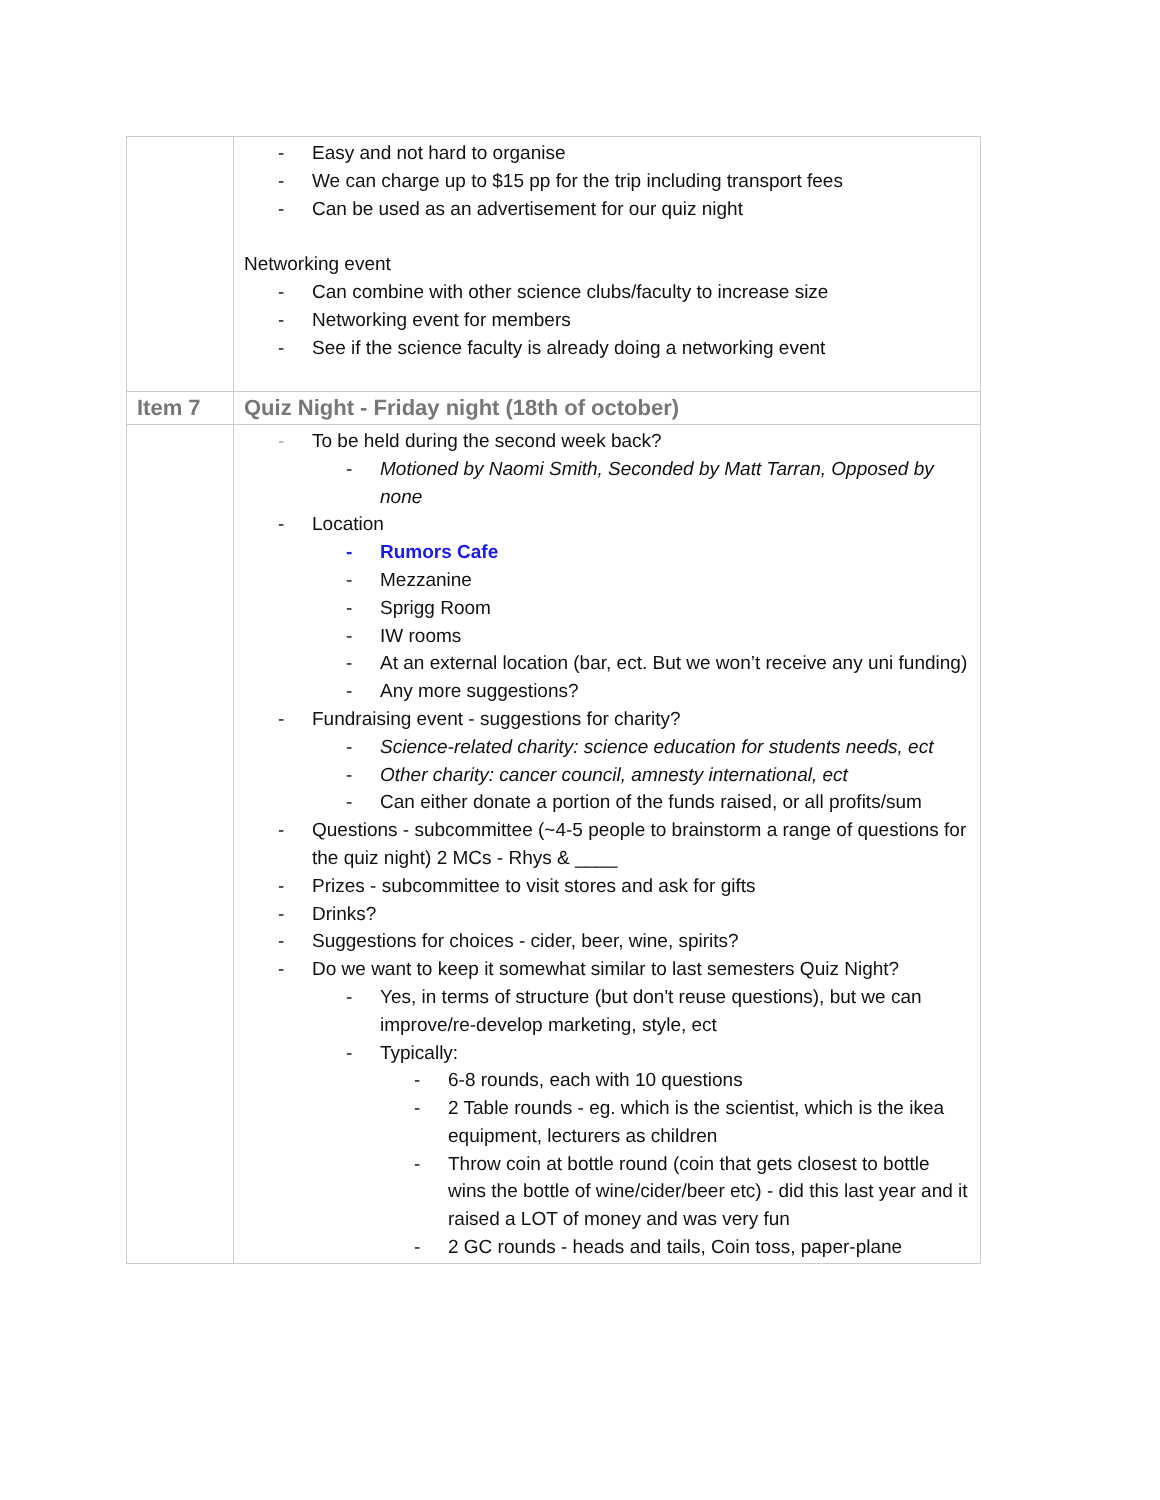| | - Easy and not hard to organise - We can charge up to $15 pp for the trip including transport fees - Can be used as an advertisement for our quiz night Networking event - Can combine with other science clubs/faculty to increase size - Networking event for members - See if the science faculty is already doing a networking event |
| Item 7 | Quiz Night - Friday night (18th of october) |
| | - To be held during the second week back? - Motioned by Naomi Smith, Seconded by Matt Tarran, Opposed by none - Location - Rumors Cafe - Mezzanine - Sprigg Room - IW rooms - At an external location (bar, ect. But we won’t receive any uni funding) - Any more suggestions? - Fundraising event - suggestions for charity? - Science-related charity: science education for students needs, ect - Other charity: cancer council, amnesty international, ect - Can either donate a portion of the funds raised, or all profits/sum - Questions - subcommittee (~4-5 people to brainstorm a range of questions for the quiz night) 2 MCs - Rhys & ____ - Prizes - subcommittee to visit stores and ask for gifts - Drinks? - Suggestions for choices - cider, beer, wine, spirits? - Do we want to keep it somewhat similar to last semesters Quiz Night? - Yes, in terms of structure (but don't reuse questions), but we can improve/re-develop marketing, style, ect - Typically: - 6-8 rounds, each with 10 questions - 2 Table rounds - eg. which is the scientist, which is the ikea equipment, lecturers as children - Throw coin at bottle round (coin that gets closest to bottle wins the bottle of wine/cider/beer etc) - did this last year and it raised a LOT of money and was very fun - 2 GC rounds - heads and tails, Coin toss, paper-plane |